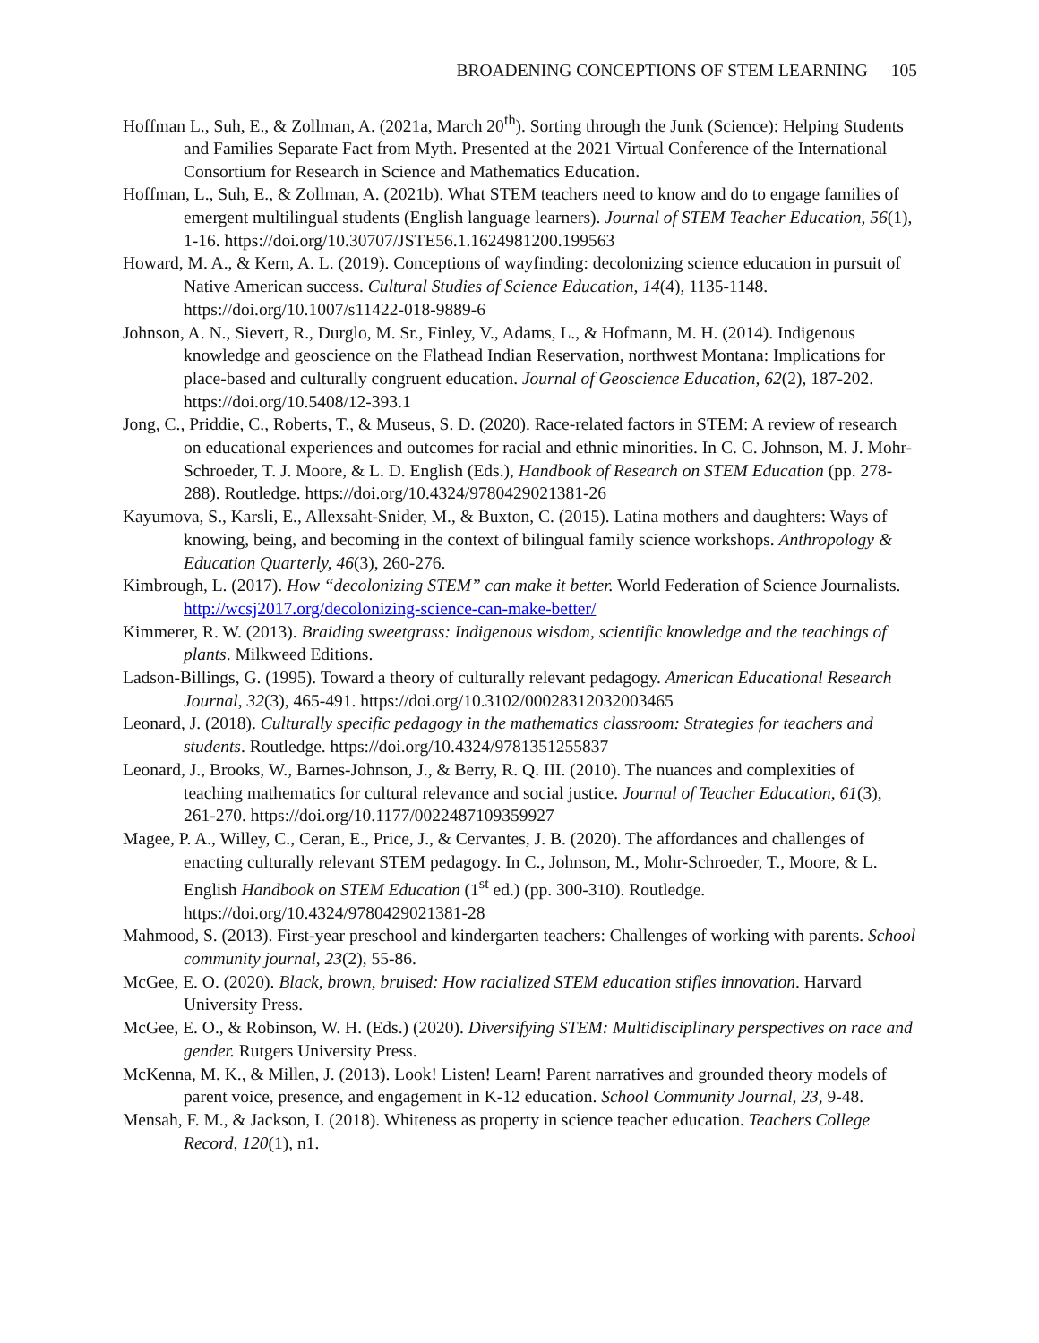BROADENING CONCEPTIONS OF STEM LEARNING 105
Hoffman L., Suh, E., & Zollman, A. (2021a, March 20<sup>th</sup>). Sorting through the Junk (Science): Helping Students and Families Separate Fact from Myth. Presented at the 2021 Virtual Conference of the International Consortium for Research in Science and Mathematics Education.
Hoffman, L., Suh, E., & Zollman, A. (2021b). What STEM teachers need to know and do to engage families of emergent multilingual students (English language learners). Journal of STEM Teacher Education, 56(1), 1-16. https://doi.org/10.30707/JSTE56.1.1624981200.199563
Howard, M. A., & Kern, A. L. (2019). Conceptions of wayfinding: decolonizing science education in pursuit of Native American success. Cultural Studies of Science Education, 14(4), 1135-1148. https://doi.org/10.1007/s11422-018-9889-6
Johnson, A. N., Sievert, R., Durglo, M. Sr., Finley, V., Adams, L., & Hofmann, M. H. (2014). Indigenous knowledge and geoscience on the Flathead Indian Reservation, northwest Montana: Implications for place-based and culturally congruent education. Journal of Geoscience Education, 62(2), 187-202. https://doi.org/10.5408/12-393.1
Jong, C., Priddie, C., Roberts, T., & Museus, S. D. (2020). Race-related factors in STEM: A review of research on educational experiences and outcomes for racial and ethnic minorities. In C. C. Johnson, M. J. Mohr-Schroeder, T. J. Moore, & L. D. English (Eds.), Handbook of Research on STEM Education (pp. 278-288). Routledge. https://doi.org/10.4324/9780429021381-26
Kayumova, S., Karsli, E., Allexsaht-Snider, M., & Buxton, C. (2015). Latina mothers and daughters: Ways of knowing, being, and becoming in the context of bilingual family science workshops. Anthropology & Education Quarterly, 46(3), 260-276.
Kimbrough, L. (2017). How “decolonizing STEM” can make it better. World Federation of Science Journalists. http://wcsj2017.org/decolonizing-science-can-make-better/
Kimmerer, R. W. (2013). Braiding sweetgrass: Indigenous wisdom, scientific knowledge and the teachings of plants. Milkweed Editions.
Ladson-Billings, G. (1995). Toward a theory of culturally relevant pedagogy. American Educational Research Journal, 32(3), 465-491. https://doi.org/10.3102/00028312032003465
Leonard, J. (2018). Culturally specific pedagogy in the mathematics classroom: Strategies for teachers and students. Routledge. https://doi.org/10.4324/9781351255837
Leonard, J., Brooks, W., Barnes-Johnson, J., & Berry, R. Q. III. (2010). The nuances and complexities of teaching mathematics for cultural relevance and social justice. Journal of Teacher Education, 61(3), 261-270. https://doi.org/10.1177/0022487109359927
Magee, P. A., Willey, C., Ceran, E., Price, J., & Cervantes, J. B. (2020). The affordances and challenges of enacting culturally relevant STEM pedagogy. In C., Johnson, M., Mohr-Schroeder, T., Moore, & L. English Handbook on STEM Education (1<sup>st</sup> ed.) (pp. 300-310). Routledge. https://doi.org/10.4324/9780429021381-28
Mahmood, S. (2013). First-year preschool and kindergarten teachers: Challenges of working with parents. School community journal, 23(2), 55-86.
McGee, E. O. (2020). Black, brown, bruised: How racialized STEM education stifles innovation. Harvard University Press.
McGee, E. O., & Robinson, W. H. (Eds.) (2020). Diversifying STEM: Multidisciplinary perspectives on race and gender. Rutgers University Press.
McKenna, M. K., & Millen, J. (2013). Look! Listen! Learn! Parent narratives and grounded theory models of parent voice, presence, and engagement in K-12 education. School Community Journal, 23, 9-48.
Mensah, F. M., & Jackson, I. (2018). Whiteness as property in science teacher education. Teachers College Record, 120(1), n1.